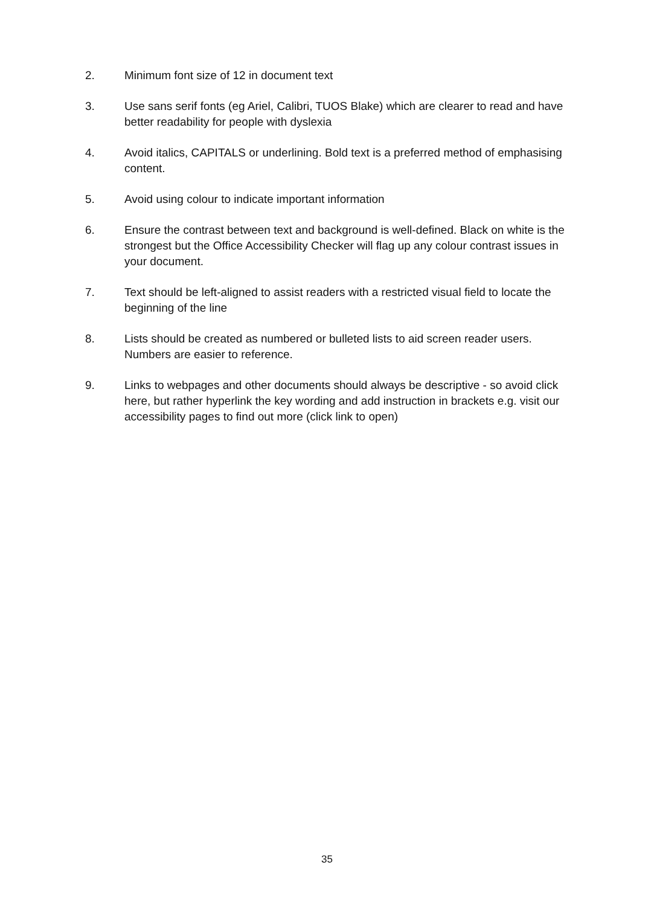2. Minimum font size of 12 in document text
3. Use sans serif fonts (eg Ariel, Calibri, TUOS Blake) which are clearer to read and have better readability for people with dyslexia
4. Avoid italics, CAPITALS or underlining. Bold text is a preferred method of emphasising content.
5. Avoid using colour to indicate important information
6. Ensure the contrast between text and background is well-defined. Black on white is the strongest but the Office Accessibility Checker will flag up any colour contrast issues in your document.
7. Text should be left-aligned to assist readers with a restricted visual field to locate the beginning of the line
8. Lists should be created as numbered or bulleted lists to aid screen reader users. Numbers are easier to reference.
9. Links to webpages and other documents should always be descriptive - so avoid click here, but rather hyperlink the key wording and add instruction in brackets e.g. visit our accessibility pages to find out more (click link to open)
35